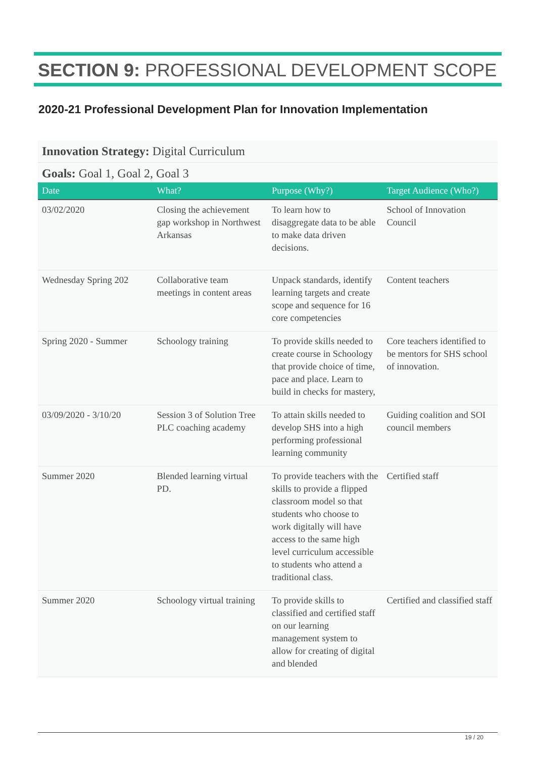SECTION 9: PROFESSIONAL DEVELOPMENT SCOPE
2020-21 Professional Development Plan for Innovation Implementation
Innovation Strategy: Digital Curriculum
Goals: Goal 1, Goal 2, Goal 3
| Date | What? | Purpose (Why?) | Target Audience (Who?) |
| --- | --- | --- | --- |
| 03/02/2020 | Closing the achievement gap workshop in Northwest Arkansas | To learn how to disaggregate data to be able to make data driven decisions. | School of Innovation Council |
| Wednesday Spring 202 | Collaborative team meetings in content areas | Unpack standards, identify learning targets and create scope and sequence for 16 core competencies | Content teachers |
| Spring 2020 - Summer | Schoology training | To provide skills needed to create course in Schoology that provide choice of time, pace and place. Learn to build in checks for mastery, | Core teachers identified to be mentors for SHS school of innovation. |
| 03/09/2020 - 3/10/20 | Session 3 of Solution Tree PLC coaching academy | To attain skills needed to develop SHS into a high performing professional learning community | Guiding coalition and SOI council members |
| Summer 2020 | Blended learning virtual PD. | To provide teachers with the skills to provide a flipped classroom model so that students who choose to work digitally will have access to the same high level curriculum accessible to students who attend a traditional class. | Certified staff |
| Summer 2020 | Schoology virtual training | To provide skills to classified and certified staff on our learning management system to allow for creating of digital and blended | Certified and classified staff |
19 / 20